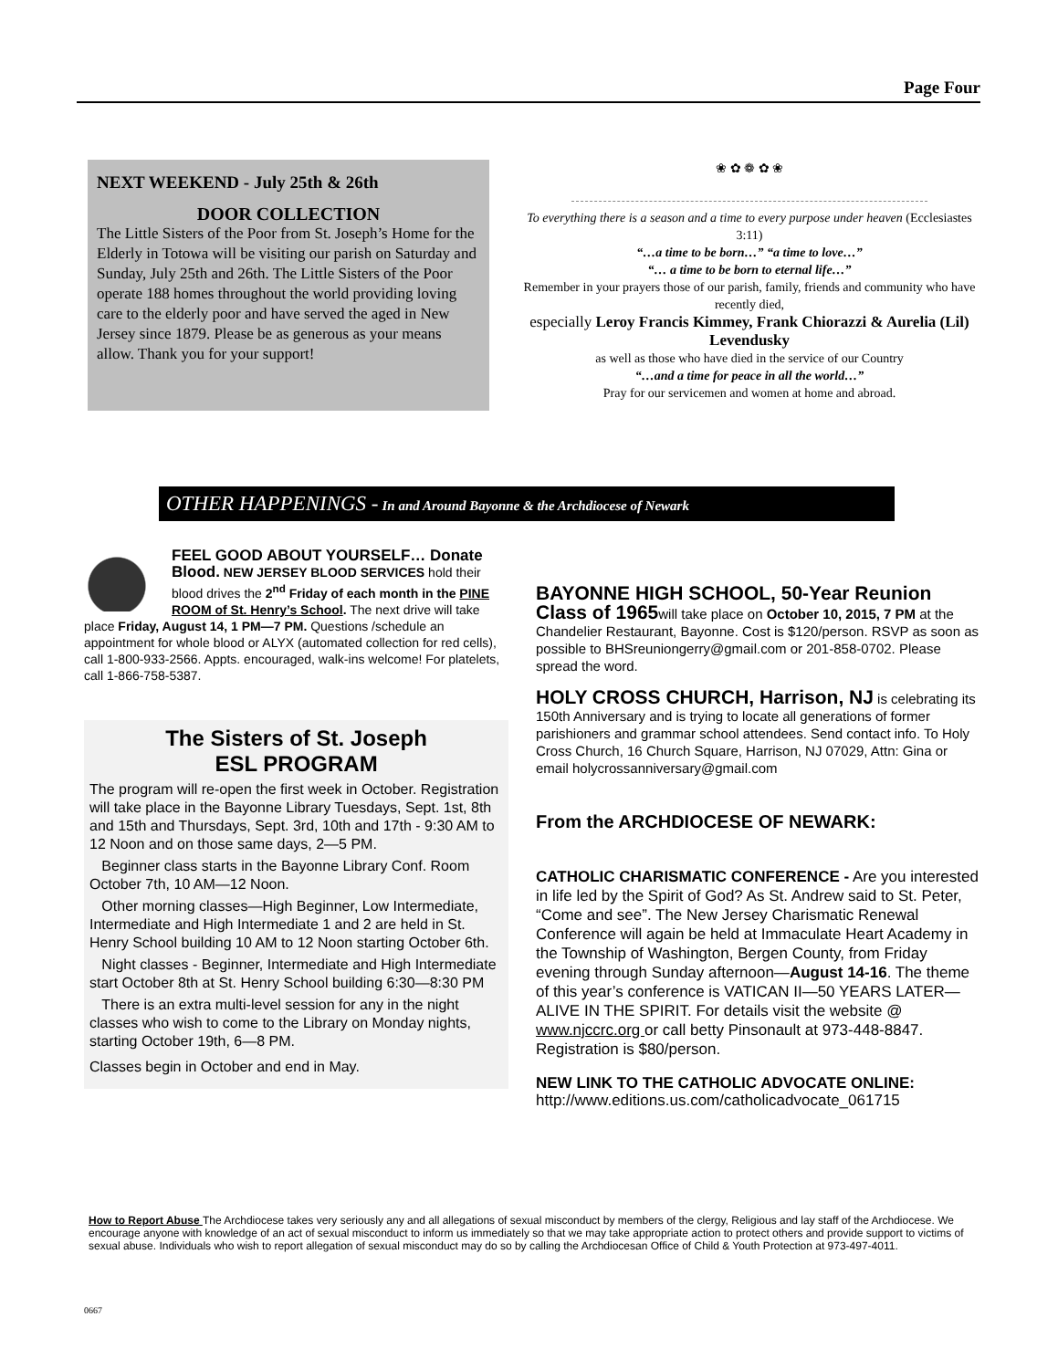Page Four
NEXT WEEKEND - July 25th & 26th
DOOR COLLECTION
The Little Sisters of the Poor from St. Joseph’s Home for the Elderly in Totowa will be visiting our parish on Saturday and Sunday, July 25th and 26th. The Little Sisters of the Poor operate 188 homes throughout the world providing loving care to the elderly poor and have served the aged in New Jersey since 1879. Please be as generous as your means allow. Thank you for your support!
❀ ✿ ❁ ✿ ❀
To everything there is a season and a time to every purpose under heaven (Ecclesiastes 3:11)
“…a time to be born…” “a time to love…”
“… a time to be born to eternal life…”
Remember in your prayers those of our parish, family, friends and community who have recently died,
especially Leroy Francis Kimmey, Frank Chiorazzi & Aurelia (Lil) Levendusky
as well as those who have died in the service of our Country
“…and a time for peace in all the world…”
Pray for our servicemen and women at home and abroad.
OTHER HAPPENINGS - In and Around Bayonne & the Archdiocese of Newark
FEEL GOOD ABOUT YOURSELF… Donate Blood. NEW JERSEY BLOOD SERVICES hold their blood drives the 2<sup>nd</sup> Friday of each month in the PINE ROOM of St. Henry’s School. The next drive will take place Friday, August 14, 1 PM—7 PM. Questions /schedule an appointment for whole blood or ALYX (automated collection for red cells), call 1-800-933-2566. Appts. encouraged, walk-ins welcome! For platelets, call 1-866-758-5387.
The Sisters of St. Joseph
ESL PROGRAM
The program will re-open the first week in October. Registration will take place in the Bayonne Library Tuesdays, Sept. 1st, 8th and 15th and Thursdays, Sept. 3rd, 10th and 17th - 9:30 AM to 12 Noon and on those same days, 2—5 PM.
Beginner class starts in the Bayonne Library Conf. Room October 7th, 10 AM—12 Noon.
Other morning classes—High Beginner, Low Intermediate, Intermediate and High Intermediate 1 and 2 are held in St. Henry School building 10 AM to 12 Noon starting October 6th.
Night classes - Beginner, Intermediate and High Intermediate start October 8th at St. Henry School building 6:30—8:30 PM
There is an extra multi-level session for any in the night classes who wish to come to the Library on Monday nights, starting October 19th, 6—8 PM.
Classes begin in October and end in May.
BAYONNE HIGH SCHOOL, 50-Year Reunion Class of 1965will take place on October 10, 2015, 7 PM at the Chandelier Restaurant, Bayonne. Cost is $120/person. RSVP as soon as possible to BHSreuniongerry@gmail.com or 201-858-0702. Please spread the word.
HOLY CROSS CHURCH, Harrison, NJ is celebrating its 150th Anniversary and is trying to locate all generations of former parishioners and grammar school attendees. Send contact info. To Holy Cross Church, 16 Church Square, Harrison, NJ 07029, Attn: Gina or email holycrossanniversary@gmail.com
From the ARCHDIOCESE OF NEWARK:
CATHOLIC CHARISMATIC CONFERENCE - Are you interested in life led by the Spirit of God? As St. Andrew said to St. Peter, “Come and see”. The New Jersey Charismatic Renewal Conference will again be held at Immaculate Heart Academy in the Township of Washington, Bergen County, from Friday evening through Sunday afternoon—August 14-16. The theme of this year’s conference is VATICAN II—50 YEARS LATER—ALIVE IN THE SPIRIT. For details visit the website @ www.njccrc.org or call betty Pinsonault at 973-448-8847. Registration is $80/person.
NEW LINK TO THE CATHOLIC ADVOCATE ONLINE:
http://www.editions.us.com/catholicadvocate_061715
How to Report Abuse The Archdiocese takes very seriously any and all allegations of sexual misconduct by members of the clergy, Religious and lay staff of the Archdiocese. We encourage anyone with knowledge of an act of sexual misconduct to inform us immediately so that we may take appropriate action to protect others and provide support to victims of sexual abuse. Individuals who wish to report allegation of sexual misconduct may do so by calling the Archdiocesan Office of Child & Youth Protection at 973-497-4011.
0667